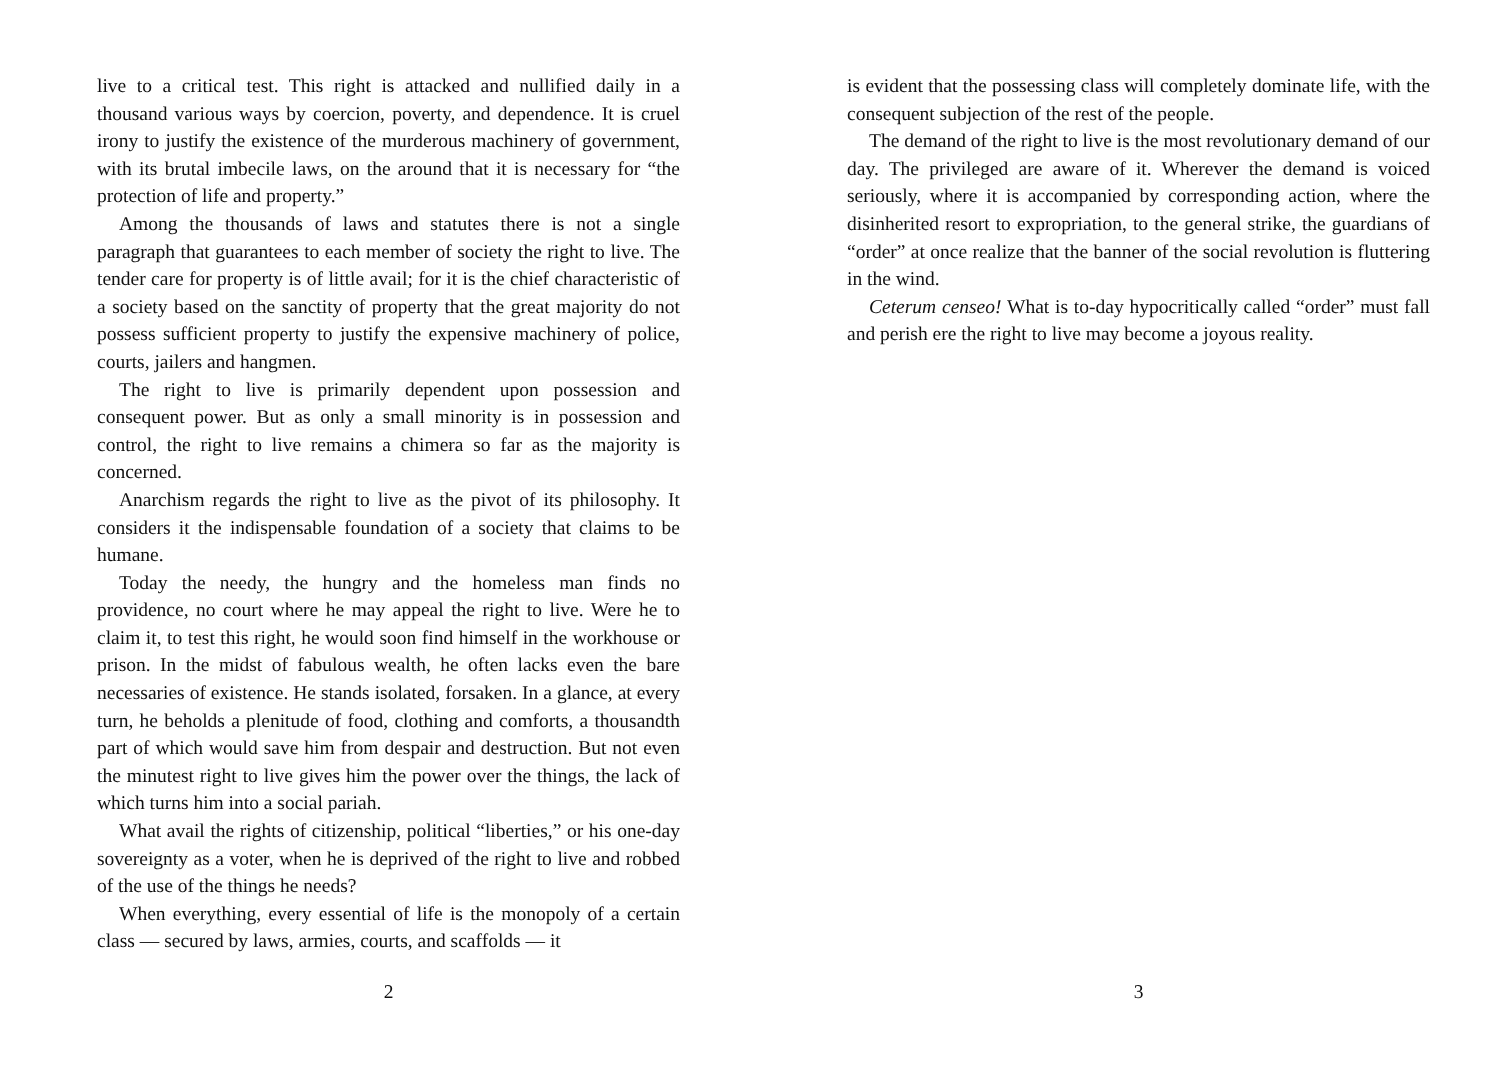live to a critical test. This right is attacked and nullified daily in a thousand various ways by coercion, poverty, and dependence. It is cruel irony to justify the existence of the murderous machinery of government, with its brutal imbecile laws, on the around that it is necessary for “the protection of life and property.”
Among the thousands of laws and statutes there is not a single paragraph that guarantees to each member of society the right to live. The tender care for property is of little avail; for it is the chief characteristic of a society based on the sanctity of property that the great majority do not possess sufficient property to justify the expensive machinery of police, courts, jailers and hangmen.
The right to live is primarily dependent upon possession and consequent power. But as only a small minority is in possession and control, the right to live remains a chimera so far as the majority is concerned.
Anarchism regards the right to live as the pivot of its philosophy. It considers it the indispensable foundation of a society that claims to be humane.
Today the needy, the hungry and the homeless man finds no providence, no court where he may appeal the right to live. Were he to claim it, to test this right, he would soon find himself in the workhouse or prison. In the midst of fabulous wealth, he often lacks even the bare necessaries of existence. He stands isolated, forsaken. In a glance, at every turn, he beholds a plenitude of food, clothing and comforts, a thousandth part of which would save him from despair and destruction. But not even the minutest right to live gives him the power over the things, the lack of which turns him into a social pariah.
What avail the rights of citizenship, political “liberties,” or his one-day sovereignty as a voter, when he is deprived of the right to live and robbed of the use of the things he needs?
When everything, every essential of life is the monopoly of a certain class — secured by laws, armies, courts, and scaffolds — it
2
is evident that the possessing class will completely dominate life, with the consequent subjection of the rest of the people.
The demand of the right to live is the most revolutionary demand of our day. The privileged are aware of it. Wherever the demand is voiced seriously, where it is accompanied by corresponding action, where the disinherited resort to expropriation, to the general strike, the guardians of “order” at once realize that the banner of the social revolution is fluttering in the wind.
Ceterum censeo! What is to-day hypocritically called “order” must fall and perish ere the right to live may become a joyous reality.
3